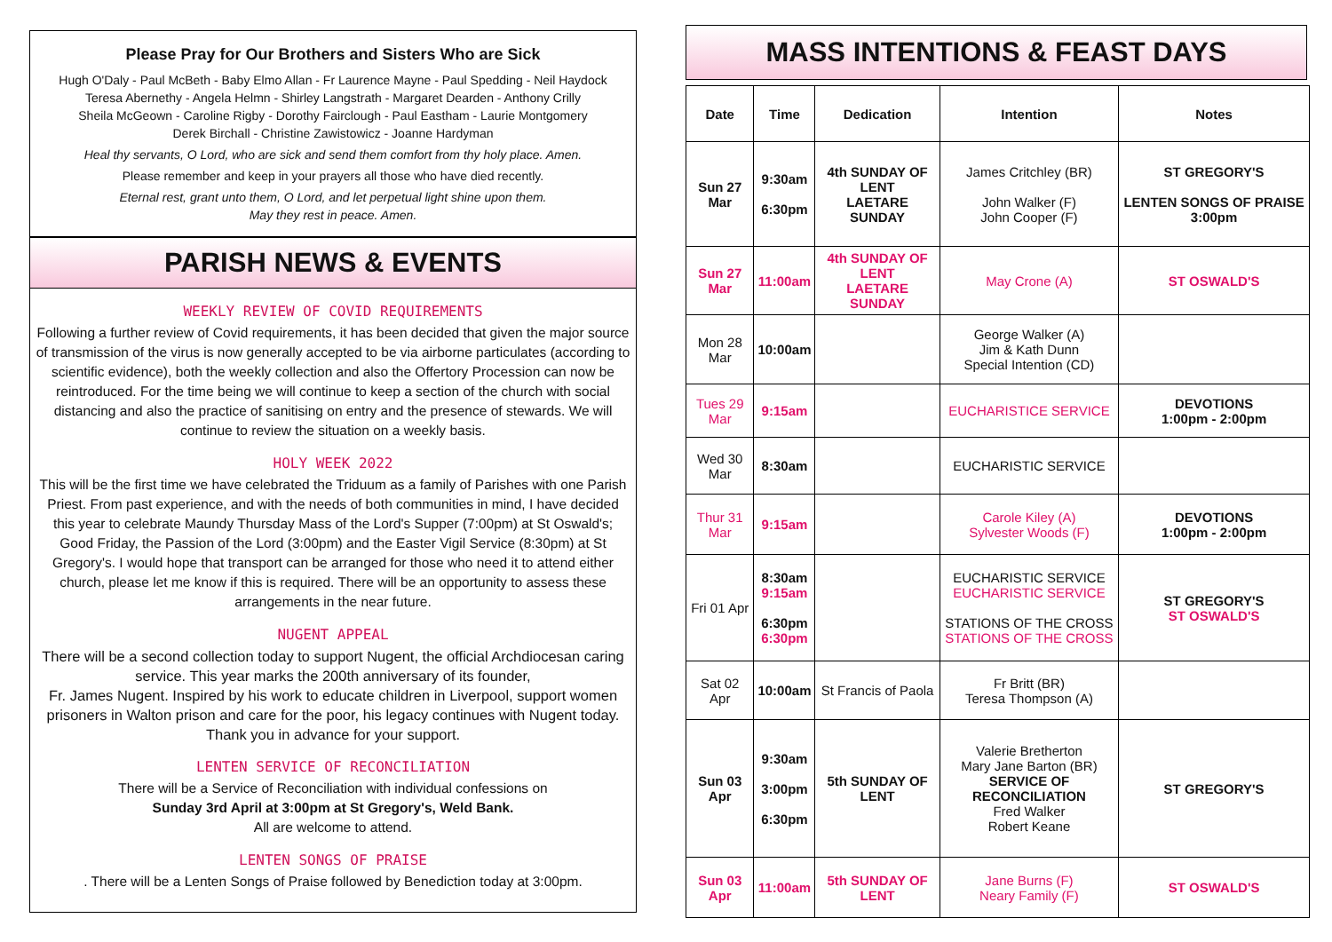Please Pray for Our Brothers and Sisters Who are Sick
Hugh O'Daly - Paul McBeth - Baby Elmo Allan - Fr Laurence Mayne - Paul Spedding - Neil Haydock
Teresa Abernethy - Angela Helmn - Shirley Langstrath - Margaret Dearden - Anthony Crilly
Sheila McGeown - Caroline Rigby - Dorothy Fairclough - Paul Eastham - Laurie Montgomery
Derek Birchall - Christine Zawistowicz - Joanne Hardyman
Heal thy servants, O Lord, who are sick and send them comfort from thy holy place. Amen.
Please remember and keep in your prayers all those who have died recently.
Eternal rest, grant unto them, O Lord, and let perpetual light shine upon them.
May they rest in peace. Amen.
PARISH NEWS & EVENTS
WEEKLY REVIEW OF COVID REQUIREMENTS
Following a further review of Covid requirements, it has been decided that given the major source of transmission of the virus is now generally accepted to be via airborne particulates (according to scientific evidence), both the weekly collection and also the Offertory Procession can now be reintroduced. For the time being we will continue to keep a section of the church with social distancing and also the practice of sanitising on entry and the presence of stewards. We will continue to review the situation on a weekly basis.
HOLY WEEK 2022
This will be the first time we have celebrated the Triduum as a family of Parishes with one Parish Priest. From past experience, and with the needs of both communities in mind, I have decided this year to celebrate Maundy Thursday Mass of the Lord's Supper (7:00pm) at St Oswald's; Good Friday, the Passion of the Lord (3:00pm) and the Easter Vigil Service (8:30pm) at St Gregory's. I would hope that transport can be arranged for those who need it to attend either church, please let me know if this is required. There will be an opportunity to assess these arrangements in the near future.
NUGENT APPEAL
There will be a second collection today to support Nugent, the official Archdiocesan caring service. This year marks the 200th anniversary of its founder,
Fr. James Nugent. Inspired by his work to educate children in Liverpool, support women prisoners in Walton prison and care for the poor, his legacy continues with Nugent today. Thank you in advance for your support.
LENTEN SERVICE OF RECONCILIATION
There will be a Service of Reconciliation with individual confessions on
Sunday 3rd April at 3:00pm at St Gregory's, Weld Bank.
All are welcome to attend.
LENTEN SONGS OF PRAISE
. There will be a Lenten Songs of Praise followed by Benediction today at 3:00pm.
MASS INTENTIONS & FEAST DAYS
| Date | Time | Dedication | Intention | Notes |
| --- | --- | --- | --- | --- |
| Sun 27 Mar | 9:30am 6:30pm | 4th SUNDAY OF LENT LAETARE SUNDAY | James Critchley (BR) John Walker (F) John Cooper (F) | ST GREGORY'S LENTEN SONGS OF PRAISE 3:00pm |
| Sun 27 Mar | 11:00am | 4th SUNDAY OF LENT LAETARE SUNDAY | May Crone (A) | ST OSWALD'S |
| Mon 28 Mar | 10:00am | | George Walker (A) Jim & Kath Dunn Special Intention (CD) | |
| Tues 29 Mar | 9:15am | | EUCHARISTICE SERVICE | DEVOTIONS 1:00pm - 2:00pm |
| Wed 30 Mar | 8:30am | | EUCHARISTIC SERVICE | |
| Thur 31 Mar | 9:15am | | Carole Kiley (A) Sylvester Woods (F) | DEVOTIONS 1:00pm - 2:00pm |
| Fri 01 Apr | 8:30am 9:15am 6:30pm 6:30pm | | EUCHARISTIC SERVICE EUCHARISTIC SERVICE STATIONS OF THE CROSS STATIONS OF THE CROSS | ST GREGORY'S ST OSWALD'S |
| Sat 02 Apr | 10:00am | St Francis of Paola | Fr Britt (BR) Teresa Thompson (A) | |
| Sun 03 Apr | 9:30am 3:00pm 6:30pm | 5th SUNDAY OF LENT | Valerie Bretherton Mary Jane Barton (BR) SERVICE OF RECONCILIATION Fred Walker Robert Keane | ST GREGORY'S |
| Sun 03 Apr | 11:00am | 5th SUNDAY OF LENT | Jane Burns (F) Neary Family (F) | ST OSWALD'S |